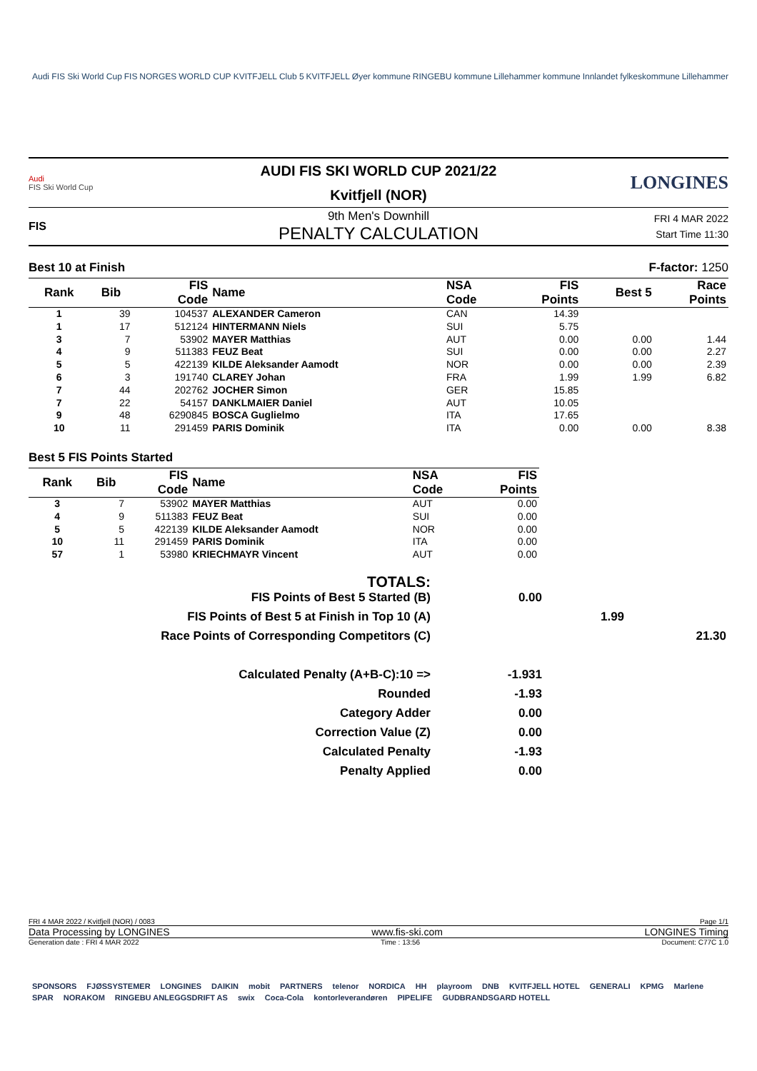Audi FIS Ski World Cup FIS NORGES WORLD CUP KVITFJELL Club 5 KVITFJELL Øyer kommune RINGEBU kommune Lillehammer kommune Innlandet fylkeskommune Lillehammer
Audi
FIS Ski World Cup
AUDI FIS SKI WORLD CUP 2021/22
Kvitfjell (NOR)
LONGINES
FIS
9th Men's Downhill
PENALTY CALCULATION
FRI 4 MAR 2022
Start Time 11:30
Best 10 at Finish F-factor: 1250
| Rank | Bib | FIS Code | Name | NSA Code | FIS Points | Best 5 | Race Points |
| --- | --- | --- | --- | --- | --- | --- | --- |
| 1 | 39 | 104537 | ALEXANDER Cameron | CAN | 14.39 | | |
| 1 | 17 | 512124 | HINTERMANN Niels | SUI | 5.75 | | |
| 3 | 7 | 53902 | MAYER Matthias | AUT | 0.00 | 0.00 | 1.44 |
| 4 | 9 | 511383 | FEUZ Beat | SUI | 0.00 | 0.00 | 2.27 |
| 5 | 5 | 422139 | KILDE Aleksander Aamodt | NOR | 0.00 | 0.00 | 2.39 |
| 6 | 3 | 191740 | CLAREY Johan | FRA | 1.99 | 1.99 | 6.82 |
| 7 | 44 | 202762 | JOCHER Simon | GER | 15.85 | | |
| 7 | 22 | 54157 | DANKLMAIER Daniel | AUT | 10.05 | | |
| 9 | 48 | 6290845 | BOSCA Guglielmo | ITA | 17.65 | | |
| 10 | 11 | 291459 | PARIS Dominik | ITA | 0.00 | 0.00 | 8.38 |
Best 5 FIS Points Started
| Rank | Bib | FIS Code | Name | NSA Code | FIS Points |
| --- | --- | --- | --- | --- | --- |
| 3 | 7 | 53902 | MAYER Matthias | AUT | 0.00 |
| 4 | 9 | 511383 | FEUZ Beat | SUI | 0.00 |
| 5 | 5 | 422139 | KILDE Aleksander Aamodt | NOR | 0.00 |
| 10 | 11 | 291459 | PARIS Dominik | ITA | 0.00 |
| 57 | 1 | 53980 | KRIECHMAYR Vincent | AUT | 0.00 |
| TOTALS: | | | |
| FIS Points of Best 5 Started (B) | 0.00 | | |
| FIS Points of Best 5 at Finish in Top 10 (A) | | 1.99 | |
| Race Points of Corresponding Competitors (C) | | | 21.30 |
| Calculated Penalty (A+B-C):10 => | -1.931 | | |
| Rounded | -1.93 | | |
| Category Adder | 0.00 | | |
| Correction Value (Z) | 0.00 | | |
| Calculated Penalty | -1.93 | | |
| Penalty Applied | 0.00 | | |
FRI 4 MAR 2022 / Kvitfjell (NOR) / 0083 Page 1/1
Data Processing by LONGINES www.fis-ski.com LONGINES Timing
Generation date : FRI 4 MAR 2022 Time : 13:56 Document: C77C 1.0
SPONSORS FJØSSYSTEMER LONGINES DAIKIN mobit PARTNERS telenor NORDICA HH playroom DNB KVITFJELL HOTEL GENERALI KPMG Marlene SPAR NORAKOM RINGEBU ANLEGGSDRIFT AS swix Coca-Cola kontorleverandøren PIPELIFE GUDBRANDSGARD HOTELL